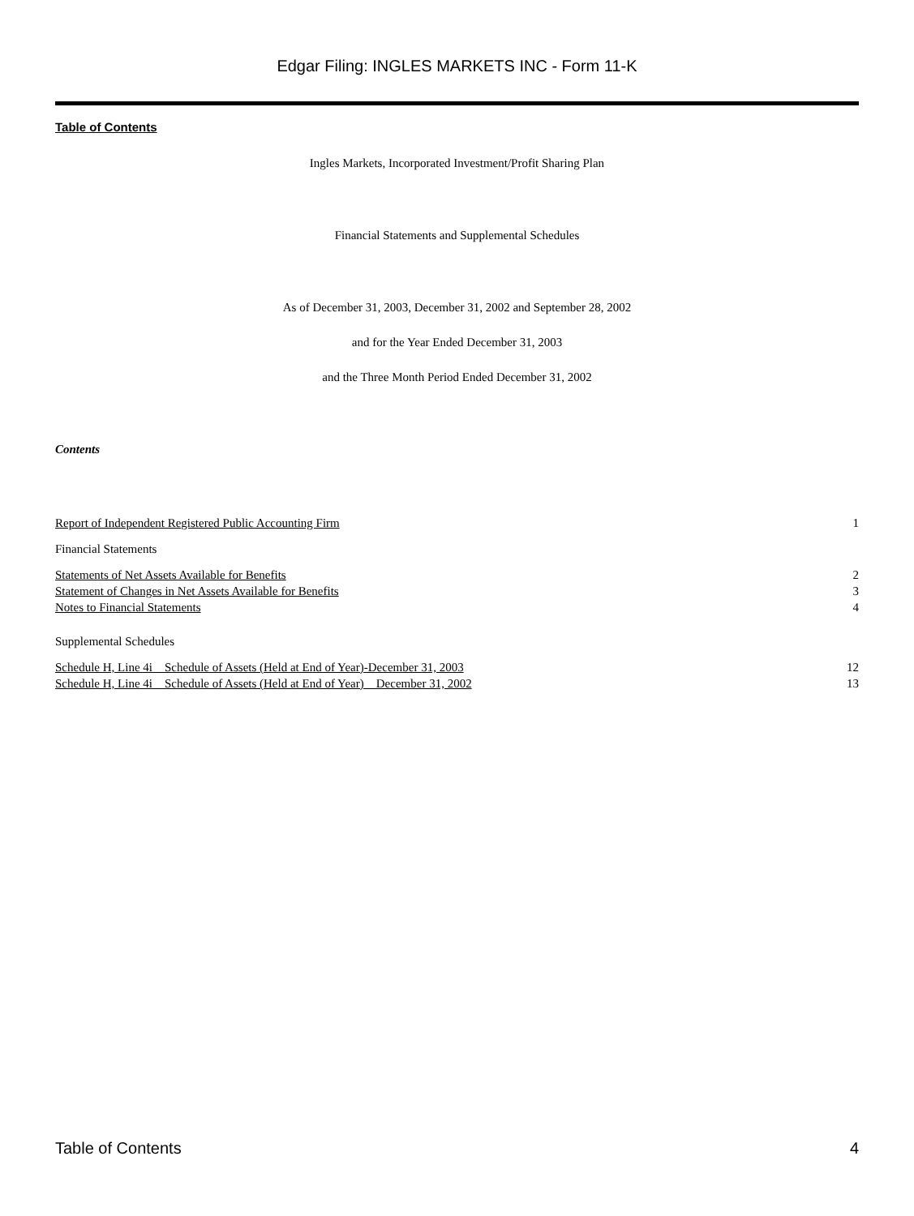Edgar Filing: INGLES MARKETS INC - Form 11-K
Table of Contents
Ingles Markets, Incorporated Investment/Profit Sharing Plan
Financial Statements and Supplemental Schedules
As of December 31, 2003, December 31, 2002 and September 28, 2002
and for the Year Ended December 31, 2003
and the Three Month Period Ended December 31, 2002
Contents
| Report of Independent Registered Public Accounting Firm | 1 |
| Financial Statements | |
| Statements of Net Assets Available for Benefits | 2 |
| Statement of Changes in Net Assets Available for Benefits | 3 |
| Notes to Financial Statements | 4 |
| Supplemental Schedules | |
| Schedule H, Line 4i Schedule of Assets (Held at End of Year)-December 31, 2003 | 12 |
| Schedule H, Line 4i Schedule of Assets (Held at End of Year) December 31, 2002 | 13 |
Table of Contents 4